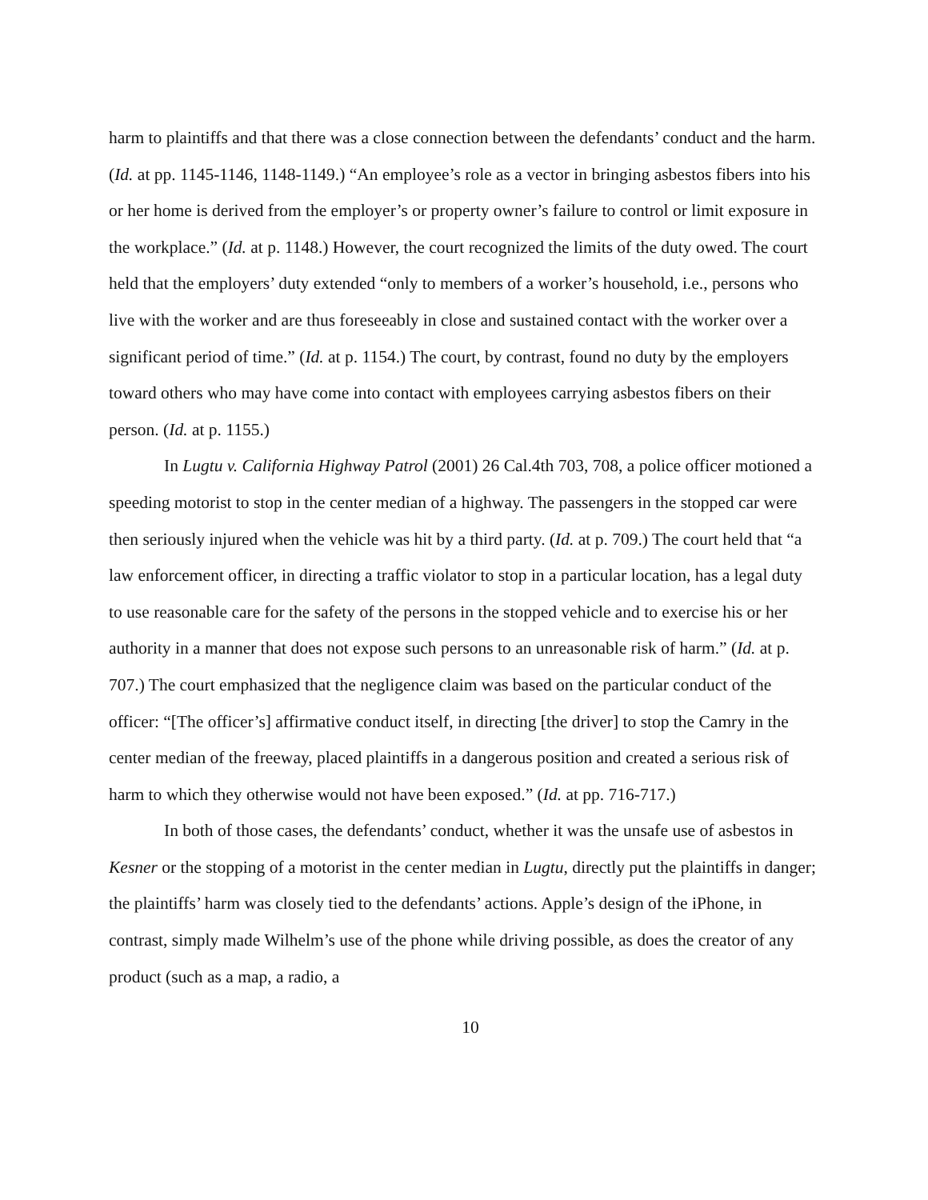harm to plaintiffs and that there was a close connection between the defendants’ conduct and the harm. (Id. at pp. 1145-1146, 1148-1149.) “An employee’s role as a vector in bringing asbestos fibers into his or her home is derived from the employer’s or property owner’s failure to control or limit exposure in the workplace.” (Id. at p. 1148.) However, the court recognized the limits of the duty owed. The court held that the employers’ duty extended “only to members of a worker’s household, i.e., persons who live with the worker and are thus foreseeably in close and sustained contact with the worker over a significant period of time.” (Id. at p. 1154.) The court, by contrast, found no duty by the employers toward others who may have come into contact with employees carrying asbestos fibers on their person. (Id. at p. 1155.)
In Lugtu v. California Highway Patrol (2001) 26 Cal.4th 703, 708, a police officer motioned a speeding motorist to stop in the center median of a highway. The passengers in the stopped car were then seriously injured when the vehicle was hit by a third party. (Id. at p. 709.) The court held that “a law enforcement officer, in directing a traffic violator to stop in a particular location, has a legal duty to use reasonable care for the safety of the persons in the stopped vehicle and to exercise his or her authority in a manner that does not expose such persons to an unreasonable risk of harm.” (Id. at p. 707.) The court emphasized that the negligence claim was based on the particular conduct of the officer: “[The officer’s] affirmative conduct itself, in directing [the driver] to stop the Camry in the center median of the freeway, placed plaintiffs in a dangerous position and created a serious risk of harm to which they otherwise would not have been exposed.” (Id. at pp. 716-717.)
In both of those cases, the defendants’ conduct, whether it was the unsafe use of asbestos in Kesner or the stopping of a motorist in the center median in Lugtu, directly put the plaintiffs in danger; the plaintiffs’ harm was closely tied to the defendants’ actions. Apple’s design of the iPhone, in contrast, simply made Wilhelm’s use of the phone while driving possible, as does the creator of any product (such as a map, a radio, a
10